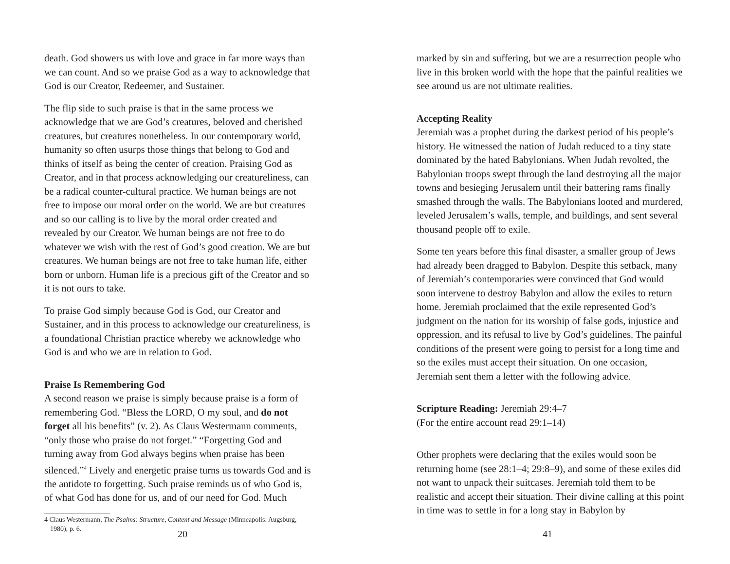death. God showers us with love and grace in far more ways than we can count. And so we praise God as a way to acknowledge that God is our Creator, Redeemer, and Sustainer.
The flip side to such praise is that in the same process we acknowledge that we are God’s creatures, beloved and cherished creatures, but creatures nonetheless. In our contemporary world, humanity so often usurps those things that belong to God and thinks of itself as being the center of creation. Praising God as Creator, and in that process acknowledging our creatureliness, can be a radical counter-cultural practice. We human beings are not free to impose our moral order on the world. We are but creatures and so our calling is to live by the moral order created and revealed by our Creator. We human beings are not free to do whatever we wish with the rest of God’s good creation. We are but creatures. We human beings are not free to take human life, either born or unborn. Human life is a precious gift of the Creator and so it is not ours to take.
To praise God simply because God is God, our Creator and Sustainer, and in this process to acknowledge our creatureliness, is a foundational Christian practice whereby we acknowledge who God is and who we are in relation to God.
Praise Is Remembering God
A second reason we praise is simply because praise is a form of remembering God. “Bless the LORD, O my soul, and do not forget all his benefits” (v. 2). As Claus Westermann comments, “only those who praise do not forget.” “Forgetting God and turning away from God always begins when praise has been silenced.”<sup>4</sup> Lively and energetic praise turns us towards God and is the antidote to forgetting. Such praise reminds us of who God is, of what God has done for us, and of our need for God. Much
4 Claus Westermann, The Psalms: Structure, Content and Message (Minneapolis: Augsburg, 1980), p. 6.
20
marked by sin and suffering, but we are a resurrection people who live in this broken world with the hope that the painful realities we see around us are not ultimate realities.
Accepting Reality
Jeremiah was a prophet during the darkest period of his people’s history. He witnessed the nation of Judah reduced to a tiny state dominated by the hated Babylonians. When Judah revolted, the Babylonian troops swept through the land destroying all the major towns and besieging Jerusalem until their battering rams finally smashed through the walls. The Babylonians looted and murdered, leveled Jerusalem’s walls, temple, and buildings, and sent several thousand people off to exile.
Some ten years before this final disaster, a smaller group of Jews had already been dragged to Babylon. Despite this setback, many of Jeremiah’s contemporaries were convinced that God would soon intervene to destroy Babylon and allow the exiles to return home. Jeremiah proclaimed that the exile represented God’s judgment on the nation for its worship of false gods, injustice and oppression, and its refusal to live by God’s guidelines. The painful conditions of the present were going to persist for a long time and so the exiles must accept their situation. On one occasion, Jeremiah sent them a letter with the following advice.
Scripture Reading: Jeremiah 29:4–7
(For the entire account read 29:1–14)
Other prophets were declaring that the exiles would soon be returning home (see 28:1–4; 29:8–9), and some of these exiles did not want to unpack their suitcases. Jeremiah told them to be realistic and accept their situation. Their divine calling at this point in time was to settle in for a long stay in Babylon by
41